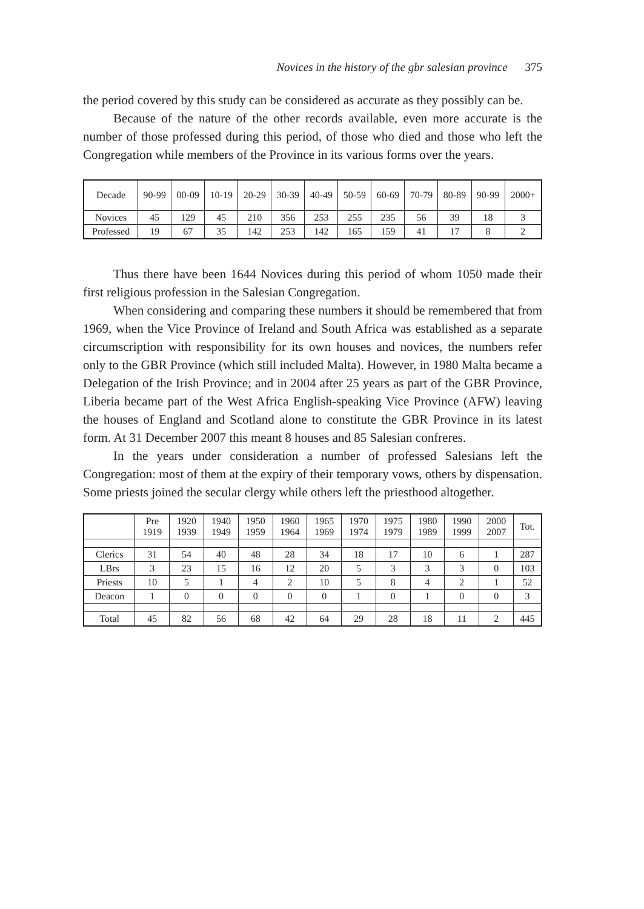Novices in the history of the gbr salesian province 375
the period covered by this study can be considered as accurate as they possibly can be.
Because of the nature of the other records available, even more accurate is the number of those professed during this period, of those who died and those who left the Congregation while members of the Province in its various forms over the years.
| Decade | 90-99 | 00-09 | 10-19 | 20-29 | 30-39 | 40-49 | 50-59 | 60-69 | 70-79 | 80-89 | 90-99 | 2000+ |
| --- | --- | --- | --- | --- | --- | --- | --- | --- | --- | --- | --- | --- |
| Novices | 45 | 129 | 45 | 210 | 356 | 253 | 255 | 235 | 56 | 39 | 18 | 3 |
| Professed | 19 | 67 | 35 | 142 | 253 | 142 | 165 | 159 | 41 | 17 | 8 | 2 |
Thus there have been 1644 Novices during this period of whom 1050 made their first religious profession in the Salesian Congregation.
When considering and comparing these numbers it should be remembered that from 1969, when the Vice Province of Ireland and South Africa was established as a separate circumscription with responsibility for its own houses and novices, the numbers refer only to the GBR Province (which still included Malta). However, in 1980 Malta became a Delegation of the Irish Province; and in 2004 after 25 years as part of the GBR Province, Liberia became part of the West Africa English-speaking Vice Province (AFW) leaving the houses of England and Scotland alone to constitute the GBR Province in its latest form. At 31 December 2007 this meant 8 houses and 85 Salesian confreres.
In the years under consideration a number of professed Salesians left the Congregation: most of them at the expiry of their temporary vows, others by dispensation. Some priests joined the secular clergy while others left the priesthood altogether.
| | Pre 1919 | 1920 1939 | 1940 1949 | 1950 1959 | 1960 1964 | 1965 1969 | 1970 1974 | 1975 1979 | 1980 1989 | 1990 1999 | 2000 2007 | Tot. |
| --- | --- | --- | --- | --- | --- | --- | --- | --- | --- | --- | --- | --- |
| Clerics | 31 | 54 | 40 | 48 | 28 | 34 | 18 | 17 | 10 | 6 | 1 | 287 |
| LBrs | 3 | 23 | 15 | 16 | 12 | 20 | 5 | 3 | 3 | 3 | 0 | 103 |
| Priests | 10 | 5 | 1 | 4 | 2 | 10 | 5 | 8 | 4 | 2 | 1 | 52 |
| Deacon | 1 | 0 | 0 | 0 | 0 | 0 | 1 | 0 | 1 | 0 | 0 | 3 |
| Total | 45 | 82 | 56 | 68 | 42 | 64 | 29 | 28 | 18 | 11 | 2 | 445 |